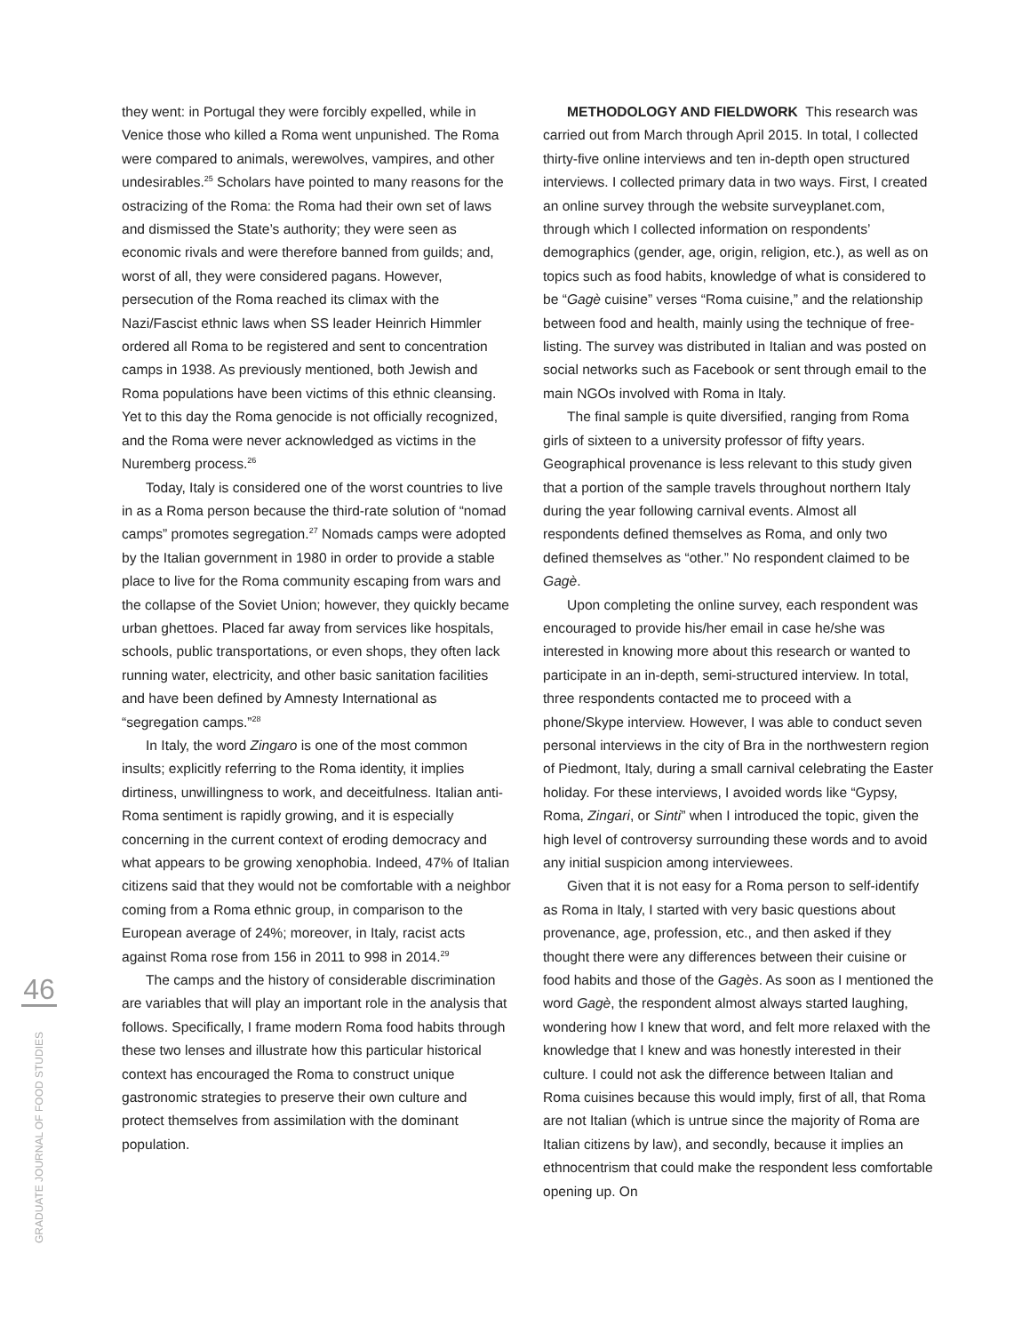they went: in Portugal they were forcibly expelled, while in Venice those who killed a Roma went unpunished. The Roma were compared to animals, werewolves, vampires, and other undesirables.<sup>25</sup> Scholars have pointed to many reasons for the ostracizing of the Roma: the Roma had their own set of laws and dismissed the State’s authority; they were seen as economic rivals and were therefore banned from guilds; and, worst of all, they were considered pagans. However, persecution of the Roma reached its climax with the Nazi/Fascist ethnic laws when SS leader Heinrich Himmler ordered all Roma to be registered and sent to concentration camps in 1938. As previously mentioned, both Jewish and Roma populations have been victims of this ethnic cleansing. Yet to this day the Roma genocide is not officially recognized, and the Roma were never acknowledged as victims in the Nuremberg process.<sup>26</sup>
Today, Italy is considered one of the worst countries to live in as a Roma person because the third-rate solution of “nomad camps” promotes segregation.<sup>27</sup> Nomads camps were adopted by the Italian government in 1980 in order to provide a stable place to live for the Roma community escaping from wars and the collapse of the Soviet Union; however, they quickly became urban ghettoes. Placed far away from services like hospitals, schools, public transportations, or even shops, they often lack running water, electricity, and other basic sanitation facilities and have been defined by Amnesty International as “segregation camps.”<sup>28</sup>
In Italy, the word Zingaro is one of the most common insults; explicitly referring to the Roma identity, it implies dirtiness, unwillingness to work, and deceitfulness. Italian anti-Roma sentiment is rapidly growing, and it is especially concerning in the current context of eroding democracy and what appears to be growing xenophobia. Indeed, 47% of Italian citizens said that they would not be comfortable with a neighbor coming from a Roma ethnic group, in comparison to the European average of 24%; moreover, in Italy, racist acts against Roma rose from 156 in 2011 to 998 in 2014.<sup>29</sup>
The camps and the history of considerable discrimination are variables that will play an important role in the analysis that follows. Specifically, I frame modern Roma food habits through these two lenses and illustrate how this particular historical context has encouraged the Roma to construct unique gastronomic strategies to preserve their own culture and protect themselves from assimilation with the dominant population.
METHODOLOGY AND FIELDWORK This research was carried out from March through April 2015. In total, I collected thirty-five online interviews and ten in-depth open structured interviews. I collected primary data in two ways. First, I created an online survey through the website surveyplanet.com, through which I collected information on respondents’ demographics (gender, age, origin, religion, etc.), as well as on topics such as food habits, knowledge of what is considered to be “Gagè cuisine” verses “Roma cuisine,” and the relationship between food and health, mainly using the technique of free-listing. The survey was distributed in Italian and was posted on social networks such as Facebook or sent through email to the main NGOs involved with Roma in Italy.
The final sample is quite diversified, ranging from Roma girls of sixteen to a university professor of fifty years. Geographical provenance is less relevant to this study given that a portion of the sample travels throughout northern Italy during the year following carnival events. Almost all respondents defined themselves as Roma, and only two defined themselves as “other.” No respondent claimed to be Gagè.
Upon completing the online survey, each respondent was encouraged to provide his/her email in case he/she was interested in knowing more about this research or wanted to participate in an in-depth, semi-structured interview. In total, three respondents contacted me to proceed with a phone/Skype interview. However, I was able to conduct seven personal interviews in the city of Bra in the northwestern region of Piedmont, Italy, during a small carnival celebrating the Easter holiday. For these interviews, I avoided words like “Gypsy, Roma, Zingari, or Sinti” when I introduced the topic, given the high level of controversy surrounding these words and to avoid any initial suspicion among interviewees.
Given that it is not easy for a Roma person to self-identify as Roma in Italy, I started with very basic questions about provenance, age, profession, etc., and then asked if they thought there were any differences between their cuisine or food habits and those of the Gagès. As soon as I mentioned the word Gagè, the respondent almost always started laughing, wondering how I knew that word, and felt more relaxed with the knowledge that I knew and was honestly interested in their culture. I could not ask the difference between Italian and Roma cuisines because this would imply, first of all, that Roma are not Italian (which is untrue since the majority of Roma are Italian citizens by law), and secondly, because it implies an ethnocentrism that could make the respondent less comfortable opening up. On
46
GRADUATE JOURNAL OF FOOD STUDIES